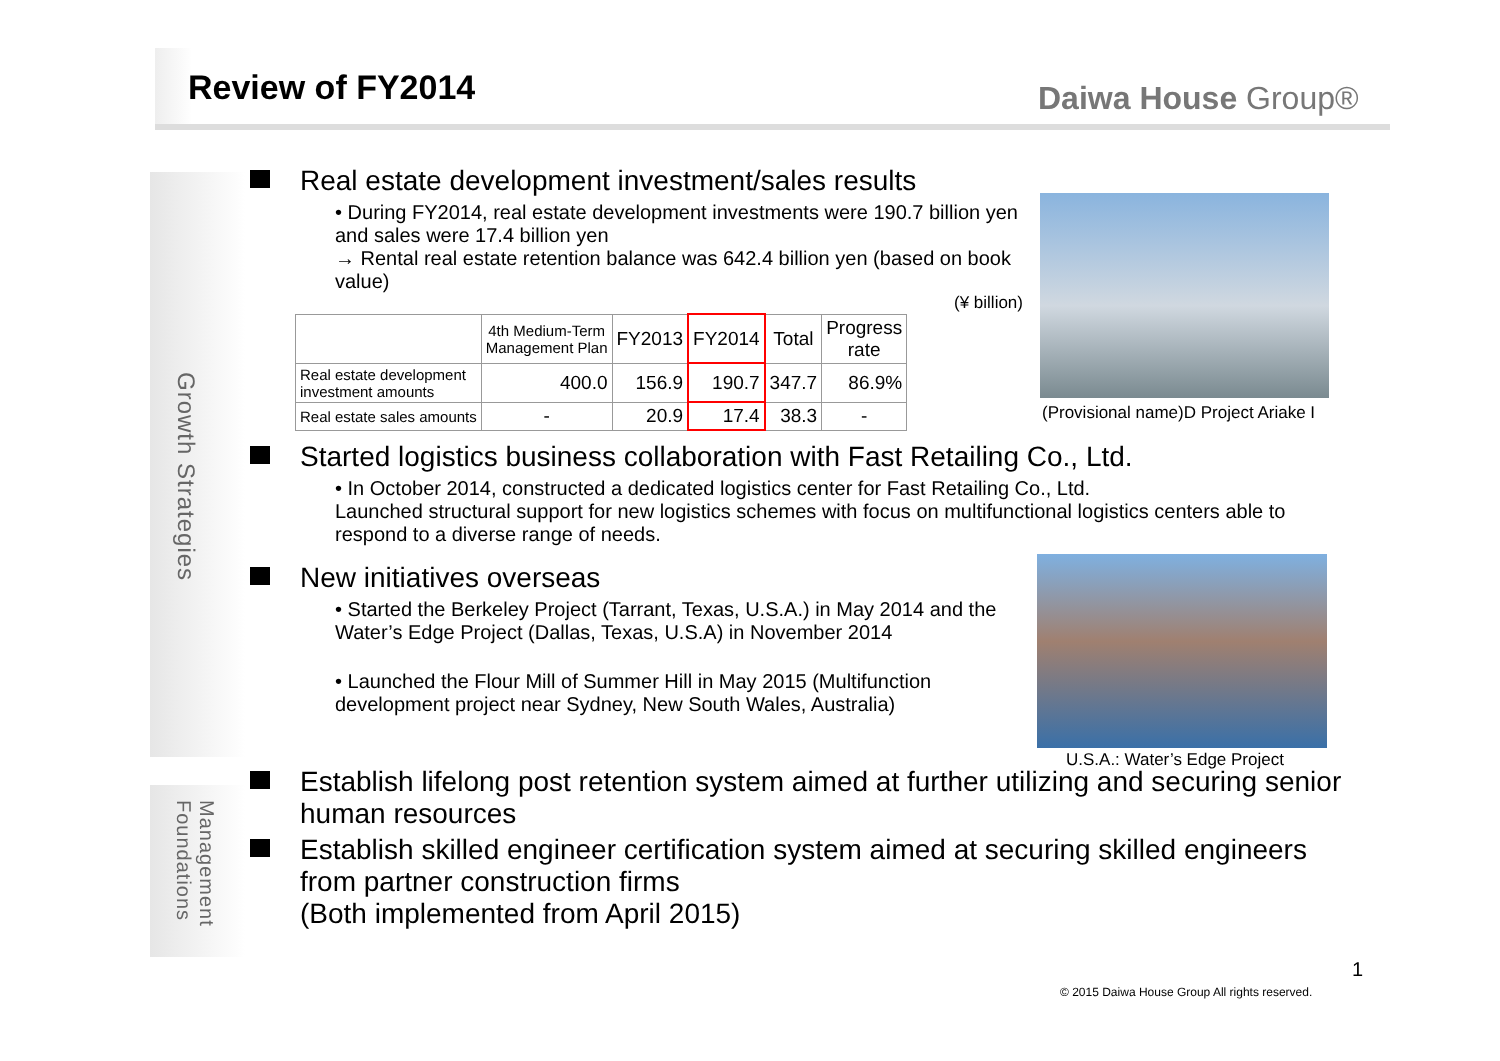Review of FY2014 Daiwa House Group®
Growth Strategies
Management Foundations
Real estate development investment/sales results
• During FY2014, real estate development investments were 190.7 billion yen and sales were 17.4 billion yen
→ Rental real estate retention balance was 642.4 billion yen (based on book value)
(¥ billion)
| | 4th Medium-Term Management Plan | FY2013 | FY2014 | Total | Progress rate |
| --- | --- | --- | --- | --- | --- |
| Real estate development investment amounts | 400.0 | 156.9 | 190.7 | 347.7 | 86.9% |
| Real estate sales amounts | - | 20.9 | 17.4 | 38.3 | - |
Started logistics business collaboration with Fast Retailing Co., Ltd.
• In October 2014, constructed a dedicated logistics center for Fast Retailing Co., Ltd.
Launched structural support for new logistics schemes with focus on multifunctional logistics centers able to respond to a diverse range of needs.
New initiatives overseas
• Started the Berkeley Project (Tarrant, Texas, U.S.A.) in May 2014 and the Water’s Edge Project (Dallas, Texas, U.S.A) in November 2014
• Launched the Flour Mill of Summer Hill in May 2015 (Multifunction development project near Sydney, New South Wales, Australia)
Establish lifelong post retention system aimed at further utilizing and securing senior human resources
Establish skilled engineer certification system aimed at securing skilled engineers from partner construction firms
(Both implemented from April 2015)
(Provisional name)D Project Ariake I
U.S.A.: Water’s Edge Project
1
© 2015 Daiwa House Group All rights reserved.